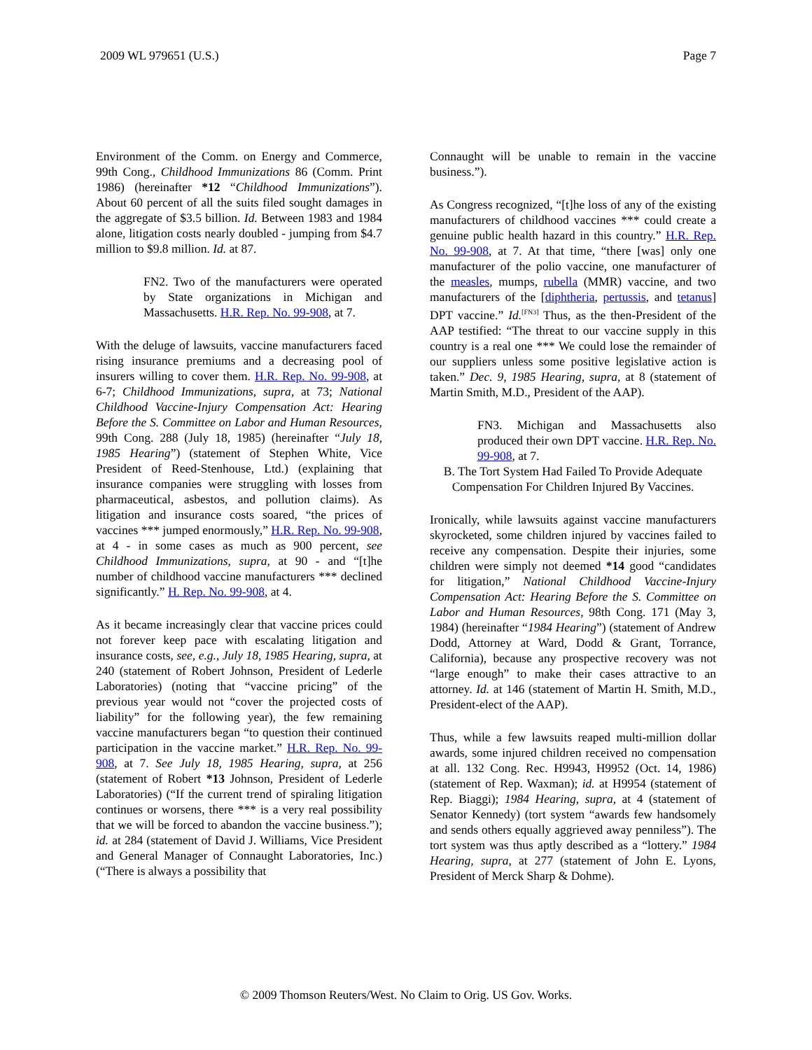2009 WL 979651 (U.S.) Page 7
Environment of the Comm. on Energy and Commerce, 99th Cong., Childhood Immunizations 86 (Comm. Print 1986) (hereinafter *12 “Childhood Immunizations”). About 60 percent of all the suits filed sought damages in the aggregate of $3.5 billion. Id. Between 1983 and 1984 alone, litigation costs nearly doubled - jumping from $4.7 million to $9.8 million. Id. at 87.
FN2. Two of the manufacturers were operated by State organizations in Michigan and Massachusetts. H.R. Rep. No. 99-908, at 7.
With the deluge of lawsuits, vaccine manufacturers faced rising insurance premiums and a decreasing pool of insurers willing to cover them. H.R. Rep. No. 99-908, at 6-7; Childhood Immunizations, supra, at 73; National Childhood Vaccine-Injury Compensation Act: Hearing Before the S. Committee on Labor and Human Resources, 99th Cong. 288 (July 18, 1985) (hereinafter “July 18, 1985 Hearing”) (statement of Stephen White, Vice President of Reed-Stenhouse, Ltd.) (explaining that insurance companies were struggling with losses from pharmaceutical, asbestos, and pollution claims). As litigation and insurance costs soared, “the prices of vaccines *** jumped enormously,” H.R. Rep. No. 99-908, at 4 - in some cases as much as 900 percent, see Childhood Immunizations, supra, at 90 - and “[t]he number of childhood vaccine manufacturers *** declined significantly.” H. Rep. No. 99-908, at 4.
As it became increasingly clear that vaccine prices could not forever keep pace with escalating litigation and insurance costs, see, e.g., July 18, 1985 Hearing, supra, at 240 (statement of Robert Johnson, President of Lederle Laboratories) (noting that “vaccine pricing” of the previous year would not “cover the projected costs of liability” for the following year), the few remaining vaccine manufacturers began “to question their continued participation in the vaccine market.” H.R. Rep. No. 99-908, at 7. See July 18, 1985 Hearing, supra, at 256 (statement of Robert *13 Johnson, President of Lederle Laboratories) (“If the current trend of spiraling litigation continues or worsens, there *** is a very real possibility that we will be forced to abandon the vaccine business.”); id. at 284 (statement of David J. Williams, Vice President and General Manager of Connaught Laboratories, Inc.) (“There is always a possibility that
Connaught will be unable to remain in the vaccine business.”).
As Congress recognized, “[t]he loss of any of the existing manufacturers of childhood vaccines *** could create a genuine public health hazard in this country.” H.R. Rep. No. 99-908, at 7. At that time, “there [was] only one manufacturer of the polio vaccine, one manufacturer of the measles, mumps, rubella (MMR) vaccine, and two manufacturers of the [diphtheria, pertussis, and tetanus] DPT vaccine.” Id.<sup>[FN3]</sup> Thus, as the then-President of the AAP testified: “The threat to our vaccine supply in this country is a real one *** We could lose the remainder of our suppliers unless some positive legislative action is taken.” Dec. 9, 1985 Hearing, supra, at 8 (statement of Martin Smith, M.D., President of the AAP).
FN3. Michigan and Massachusetts also produced their own DPT vaccine. H.R. Rep. No. 99-908, at 7.
B. The Tort System Had Failed To Provide Adequate Compensation For Children Injured By Vaccines.
Ironically, while lawsuits against vaccine manufacturers skyrocketed, some children injured by vaccines failed to receive any compensation. Despite their injuries, some children were simply not deemed *14 good “candidates for litigation,” National Childhood Vaccine-Injury Compensation Act: Hearing Before the S. Committee on Labor and Human Resources, 98th Cong. 171 (May 3, 1984) (hereinafter “1984 Hearing”) (statement of Andrew Dodd, Attorney at Ward, Dodd & Grant, Torrance, California), because any prospective recovery was not “large enough” to make their cases attractive to an attorney. Id. at 146 (statement of Martin H. Smith, M.D., President-elect of the AAP).
Thus, while a few lawsuits reaped multi-million dollar awards, some injured children received no compensation at all. 132 Cong. Rec. H9943, H9952 (Oct. 14, 1986) (statement of Rep. Waxman); id. at H9954 (statement of Rep. Biaggi); 1984 Hearing, supra, at 4 (statement of Senator Kennedy) (tort system “awards few handsomely and sends others equally aggrieved away penniless”). The tort system was thus aptly described as a “lottery.” 1984 Hearing, supra, at 277 (statement of John E. Lyons, President of Merck Sharp & Dohme).
© 2009 Thomson Reuters/West. No Claim to Orig. US Gov. Works.